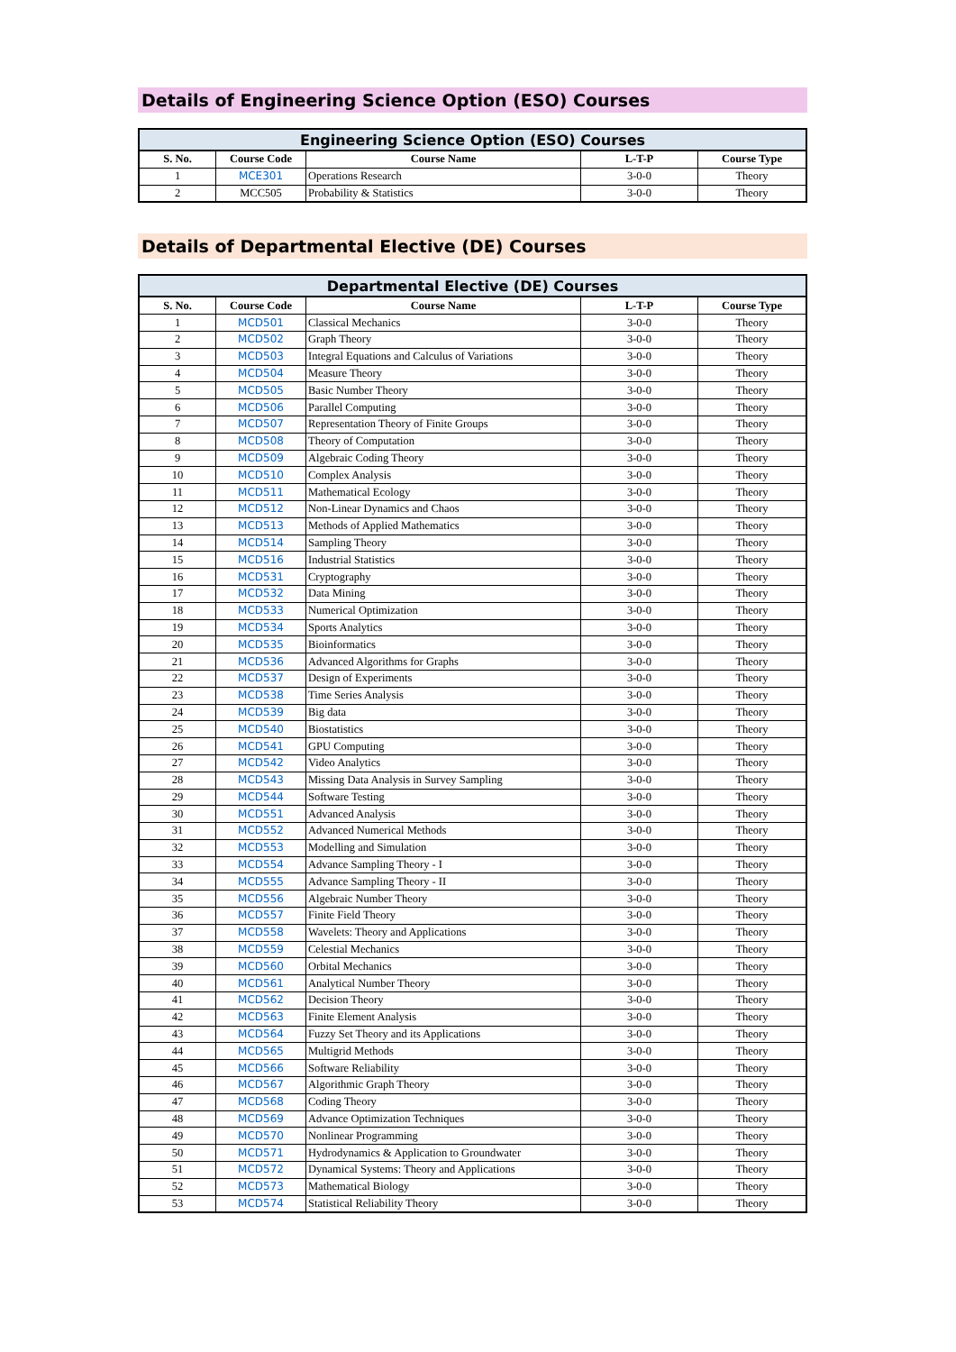Details of Engineering Science Option (ESO) Courses
| Engineering Science Option (ESO) Courses | | | | |
| --- | --- | --- | --- | --- |
| S. No. | Course Code | Course Name | L-T-P | Course Type |
| 1 | MCE301 | Operations Research | 3-0-0 | Theory |
| 2 | MCC505 | Probability & Statistics | 3-0-0 | Theory |
Details of Departmental Elective (DE) Courses
| Departmental Elective (DE) Courses | | | | |
| --- | --- | --- | --- | --- |
| S. No. | Course Code | Course Name | L-T-P | Course Type |
| 1 | MCD501 | Classical Mechanics | 3-0-0 | Theory |
| 2 | MCD502 | Graph Theory | 3-0-0 | Theory |
| 3 | MCD503 | Integral Equations and Calculus of Variations | 3-0-0 | Theory |
| 4 | MCD504 | Measure Theory | 3-0-0 | Theory |
| 5 | MCD505 | Basic Number Theory | 3-0-0 | Theory |
| 6 | MCD506 | Parallel Computing | 3-0-0 | Theory |
| 7 | MCD507 | Representation Theory of Finite Groups | 3-0-0 | Theory |
| 8 | MCD508 | Theory of Computation | 3-0-0 | Theory |
| 9 | MCD509 | Algebraic Coding Theory | 3-0-0 | Theory |
| 10 | MCD510 | Complex Analysis | 3-0-0 | Theory |
| 11 | MCD511 | Mathematical Ecology | 3-0-0 | Theory |
| 12 | MCD512 | Non-Linear Dynamics and Chaos | 3-0-0 | Theory |
| 13 | MCD513 | Methods of Applied Mathematics | 3-0-0 | Theory |
| 14 | MCD514 | Sampling Theory | 3-0-0 | Theory |
| 15 | MCD516 | Industrial Statistics | 3-0-0 | Theory |
| 16 | MCD531 | Cryptography | 3-0-0 | Theory |
| 17 | MCD532 | Data Mining | 3-0-0 | Theory |
| 18 | MCD533 | Numerical Optimization | 3-0-0 | Theory |
| 19 | MCD534 | Sports Analytics | 3-0-0 | Theory |
| 20 | MCD535 | Bioinformatics | 3-0-0 | Theory |
| 21 | MCD536 | Advanced Algorithms for Graphs | 3-0-0 | Theory |
| 22 | MCD537 | Design of Experiments | 3-0-0 | Theory |
| 23 | MCD538 | Time Series Analysis | 3-0-0 | Theory |
| 24 | MCD539 | Big data | 3-0-0 | Theory |
| 25 | MCD540 | Biostatistics | 3-0-0 | Theory |
| 26 | MCD541 | GPU Computing | 3-0-0 | Theory |
| 27 | MCD542 | Video Analytics | 3-0-0 | Theory |
| 28 | MCD543 | Missing Data Analysis in Survey Sampling | 3-0-0 | Theory |
| 29 | MCD544 | Software Testing | 3-0-0 | Theory |
| 30 | MCD551 | Advanced Analysis | 3-0-0 | Theory |
| 31 | MCD552 | Advanced Numerical Methods | 3-0-0 | Theory |
| 32 | MCD553 | Modelling and Simulation | 3-0-0 | Theory |
| 33 | MCD554 | Advance Sampling Theory - I | 3-0-0 | Theory |
| 34 | MCD555 | Advance Sampling Theory - II | 3-0-0 | Theory |
| 35 | MCD556 | Algebraic Number Theory | 3-0-0 | Theory |
| 36 | MCD557 | Finite Field Theory | 3-0-0 | Theory |
| 37 | MCD558 | Wavelets: Theory and Applications | 3-0-0 | Theory |
| 38 | MCD559 | Celestial Mechanics | 3-0-0 | Theory |
| 39 | MCD560 | Orbital Mechanics | 3-0-0 | Theory |
| 40 | MCD561 | Analytical Number Theory | 3-0-0 | Theory |
| 41 | MCD562 | Decision Theory | 3-0-0 | Theory |
| 42 | MCD563 | Finite Element Analysis | 3-0-0 | Theory |
| 43 | MCD564 | Fuzzy Set Theory and its Applications | 3-0-0 | Theory |
| 44 | MCD565 | Multigrid Methods | 3-0-0 | Theory |
| 45 | MCD566 | Software Reliability | 3-0-0 | Theory |
| 46 | MCD567 | Algorithmic Graph Theory | 3-0-0 | Theory |
| 47 | MCD568 | Coding Theory | 3-0-0 | Theory |
| 48 | MCD569 | Advance Optimization Techniques | 3-0-0 | Theory |
| 49 | MCD570 | Nonlinear Programming | 3-0-0 | Theory |
| 50 | MCD571 | Hydrodynamics & Application to Groundwater | 3-0-0 | Theory |
| 51 | MCD572 | Dynamical Systems: Theory and Applications | 3-0-0 | Theory |
| 52 | MCD573 | Mathematical Biology | 3-0-0 | Theory |
| 53 | MCD574 | Statistical Reliability Theory | 3-0-0 | Theory |